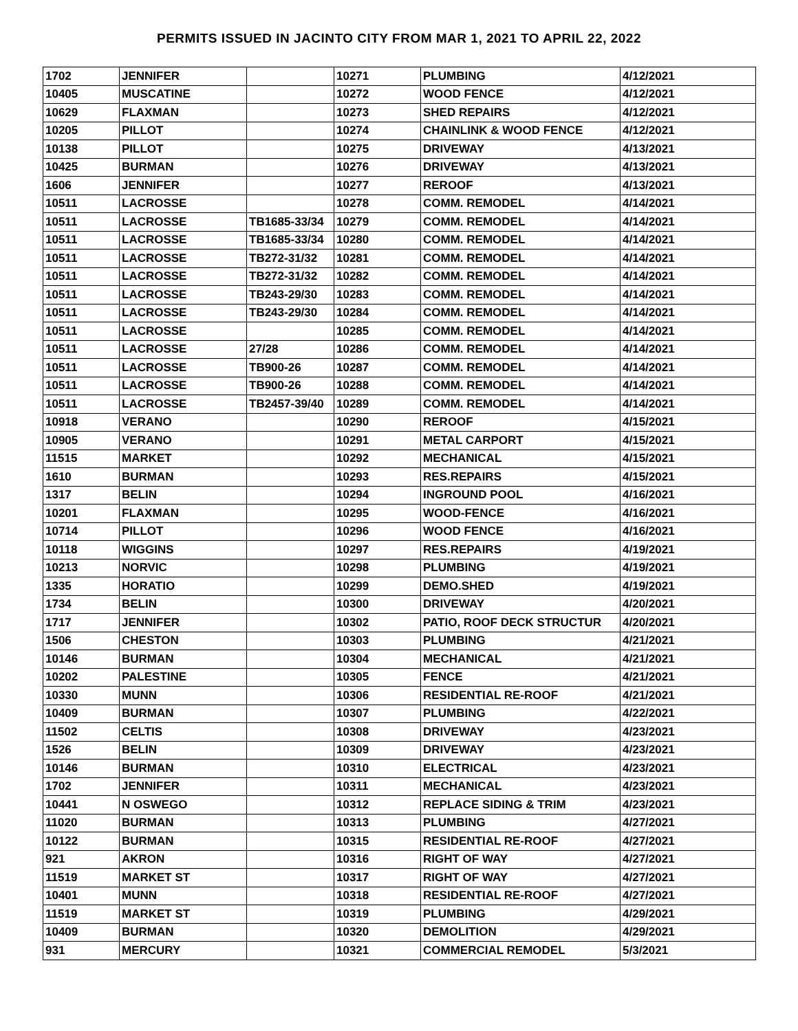PERMITS ISSUED IN JACINTO CITY FROM MAR 1, 2021 TO APRIL 22, 2022
| 1702 | JENNIFER | | 10271 | PLUMBING | 4/12/2021 |
| 10405 | MUSCATINE | | 10272 | WOOD FENCE | 4/12/2021 |
| 10629 | FLAXMAN | | 10273 | SHED REPAIRS | 4/12/2021 |
| 10205 | PILLOT | | 10274 | CHAINLINK & WOOD FENCE | 4/12/2021 |
| 10138 | PILLOT | | 10275 | DRIVEWAY | 4/13/2021 |
| 10425 | BURMAN | | 10276 | DRIVEWAY | 4/13/2021 |
| 1606 | JENNIFER | | 10277 | REROOF | 4/13/2021 |
| 10511 | LACROSSE | | 10278 | COMM. REMODEL | 4/14/2021 |
| 10511 | LACROSSE | TB1685-33/34 | 10279 | COMM. REMODEL | 4/14/2021 |
| 10511 | LACROSSE | TB1685-33/34 | 10280 | COMM. REMODEL | 4/14/2021 |
| 10511 | LACROSSE | TB272-31/32 | 10281 | COMM. REMODEL | 4/14/2021 |
| 10511 | LACROSSE | TB272-31/32 | 10282 | COMM. REMODEL | 4/14/2021 |
| 10511 | LACROSSE | TB243-29/30 | 10283 | COMM. REMODEL | 4/14/2021 |
| 10511 | LACROSSE | TB243-29/30 | 10284 | COMM. REMODEL | 4/14/2021 |
| 10511 | LACROSSE | | 10285 | COMM. REMODEL | 4/14/2021 |
| 10511 | LACROSSE | 27/28 | 10286 | COMM. REMODEL | 4/14/2021 |
| 10511 | LACROSSE | TB900-26 | 10287 | COMM. REMODEL | 4/14/2021 |
| 10511 | LACROSSE | TB900-26 | 10288 | COMM. REMODEL | 4/14/2021 |
| 10511 | LACROSSE | TB2457-39/40 | 10289 | COMM. REMODEL | 4/14/2021 |
| 10918 | VERANO | | 10290 | REROOF | 4/15/2021 |
| 10905 | VERANO | | 10291 | METAL CARPORT | 4/15/2021 |
| 11515 | MARKET | | 10292 | MECHANICAL | 4/15/2021 |
| 1610 | BURMAN | | 10293 | RES.REPAIRS | 4/15/2021 |
| 1317 | BELIN | | 10294 | INGROUND POOL | 4/16/2021 |
| 10201 | FLAXMAN | | 10295 | WOOD-FENCE | 4/16/2021 |
| 10714 | PILLOT | | 10296 | WOOD FENCE | 4/16/2021 |
| 10118 | WIGGINS | | 10297 | RES.REPAIRS | 4/19/2021 |
| 10213 | NORVIC | | 10298 | PLUMBING | 4/19/2021 |
| 1335 | HORATIO | | 10299 | DEMO.SHED | 4/19/2021 |
| 1734 | BELIN | | 10300 | DRIVEWAY | 4/20/2021 |
| 1717 | JENNIFER | | 10302 | PATIO, ROOF DECK STRUCTUR | 4/20/2021 |
| 1506 | CHESTON | | 10303 | PLUMBING | 4/21/2021 |
| 10146 | BURMAN | | 10304 | MECHANICAL | 4/21/2021 |
| 10202 | PALESTINE | | 10305 | FENCE | 4/21/2021 |
| 10330 | MUNN | | 10306 | RESIDENTIAL RE-ROOF | 4/21/2021 |
| 10409 | BURMAN | | 10307 | PLUMBING | 4/22/2021 |
| 11502 | CELTIS | | 10308 | DRIVEWAY | 4/23/2021 |
| 1526 | BELIN | | 10309 | DRIVEWAY | 4/23/2021 |
| 10146 | BURMAN | | 10310 | ELECTRICAL | 4/23/2021 |
| 1702 | JENNIFER | | 10311 | MECHANICAL | 4/23/2021 |
| 10441 | N OSWEGO | | 10312 | REPLACE SIDING & TRIM | 4/23/2021 |
| 11020 | BURMAN | | 10313 | PLUMBING | 4/27/2021 |
| 10122 | BURMAN | | 10315 | RESIDENTIAL RE-ROOF | 4/27/2021 |
| 921 | AKRON | | 10316 | RIGHT OF WAY | 4/27/2021 |
| 11519 | MARKET ST | | 10317 | RIGHT OF WAY | 4/27/2021 |
| 10401 | MUNN | | 10318 | RESIDENTIAL RE-ROOF | 4/27/2021 |
| 11519 | MARKET ST | | 10319 | PLUMBING | 4/29/2021 |
| 10409 | BURMAN | | 10320 | DEMOLITION | 4/29/2021 |
| 931 | MERCURY | | 10321 | COMMERCIAL REMODEL | 5/3/2021 |